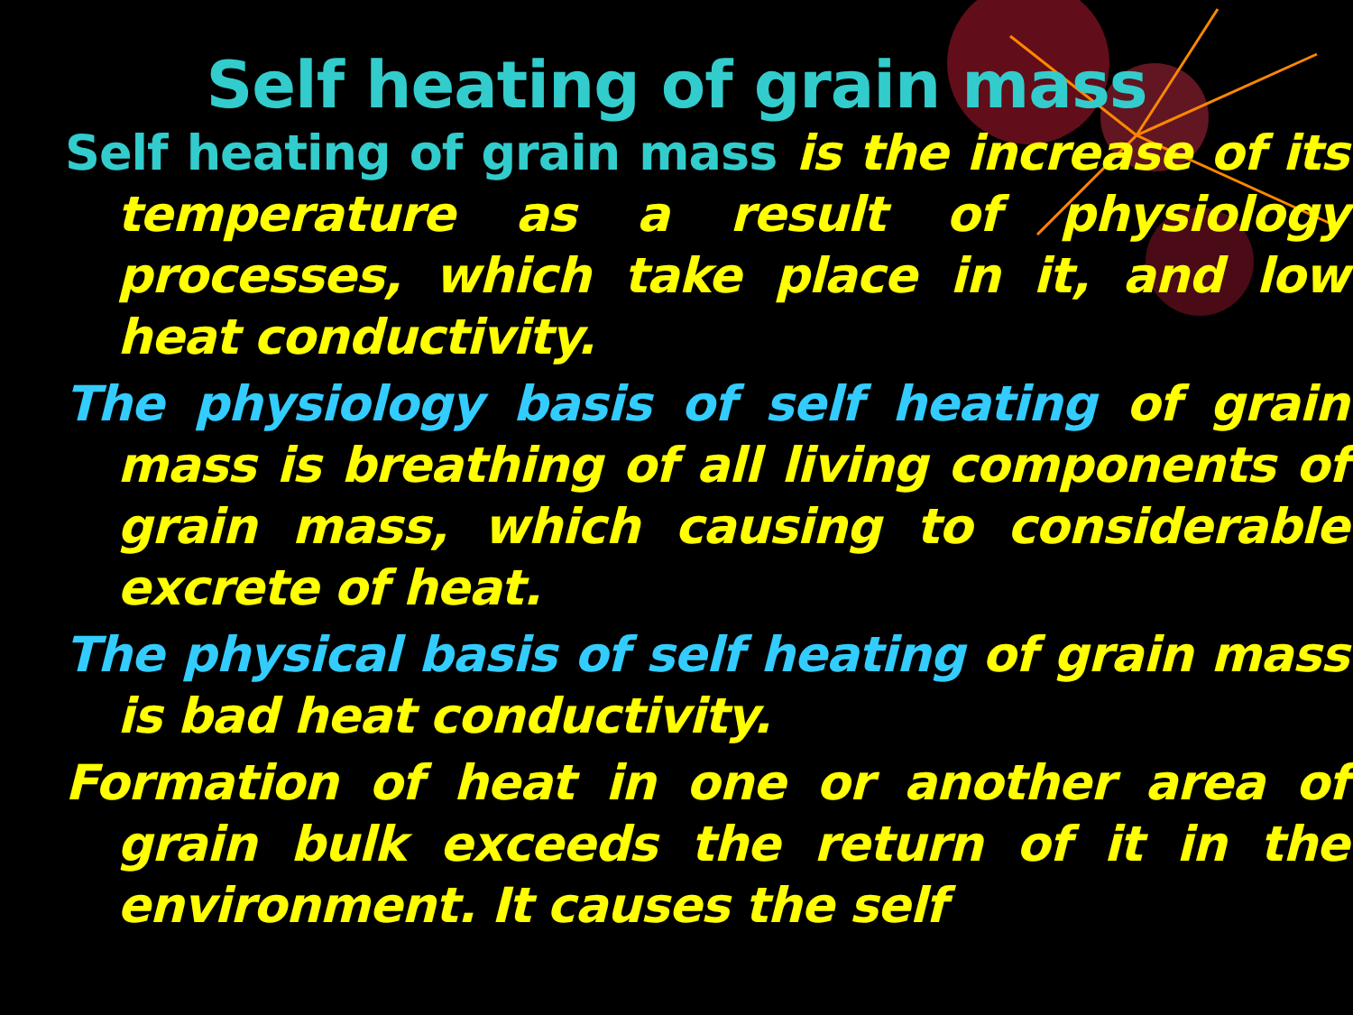Self heating of grain mass
Self heating of grain mass is the increase of its temperature as a result of physiology processes, which take place in it, and low heat conductivity.
The physiology basis of self heating of grain mass is breathing of all living components of grain mass, which causing to considerable excrete of heat.
The physical basis of self heating of grain mass is bad heat conductivity.
Formation of heat in one or another area of grain bulk exceeds the return of it in the environment. It causes the self